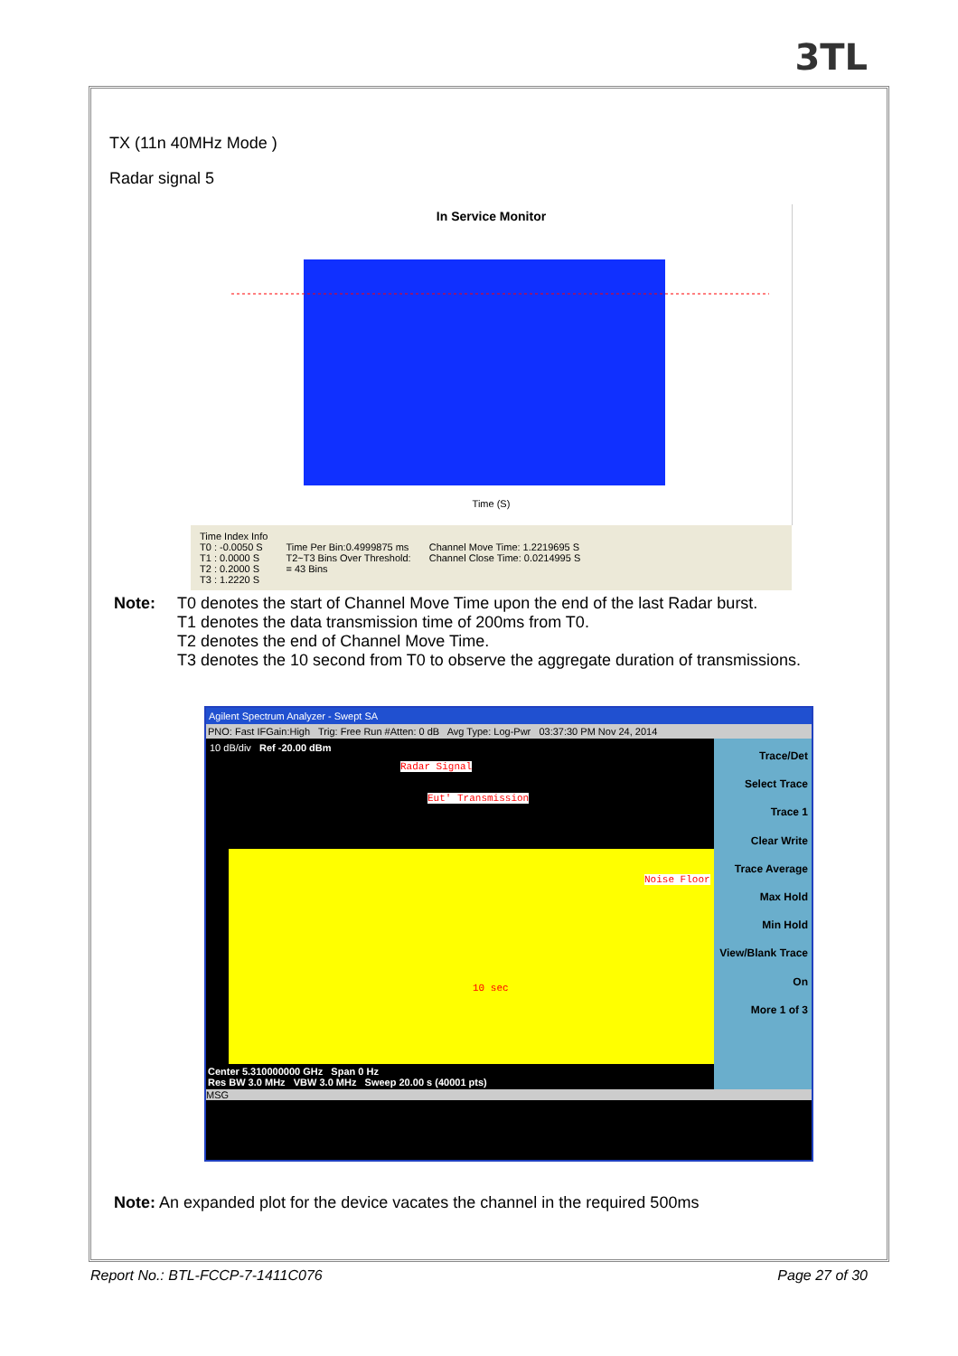3TL
TX (11n 40MHz Mode )
Radar signal 5
In Service Monitor
Time (S)
Time Index Info
T0 : -0.0050 S
T1 : 0.0000 S
T2 : 0.2000 S
T3 : 1.2220 S
Time Per Bin:0.4999875 ms
T2~T3 Bins Over Threshold:
= 43 Bins
Channel Move Time: 1.2219695 S
Channel Close Time: 0.0214995 S
Note: T0 denotes the start of Channel Move Time upon the end of the last Radar burst.
T1 denotes the data transmission time of 200ms from T0.
T2 denotes the end of Channel Move Time.
T3 denotes the 10 second from T0 to observe the aggregate duration of transmissions.
Agilent Spectrum Analyzer - Swept SA
PNO: Fast IFGain:High Trig: Free Run #Atten: 0 dB Avg Type: Log-Pwr 03:37:30 PM Nov 24, 2014
10 dB/div Ref -20.00 dBm
Radar Signal
Eut' Transmission
Noise Floor
10 sec
Center 5.310000000 GHz Span 0 Hz
Res BW 3.0 MHz VBW 3.0 MHz Sweep 20.00 s (40001 pts)
Trace/Det
Select Trace Trace 1
Clear Write
Trace Average
Max Hold
Min Hold
View/Blank Trace On
More 1 of 3
MSG
Note: An expanded plot for the device vacates the channel in the required 500ms
Report No.: BTL-FCCP-7-1411C076 Page 27 of 30